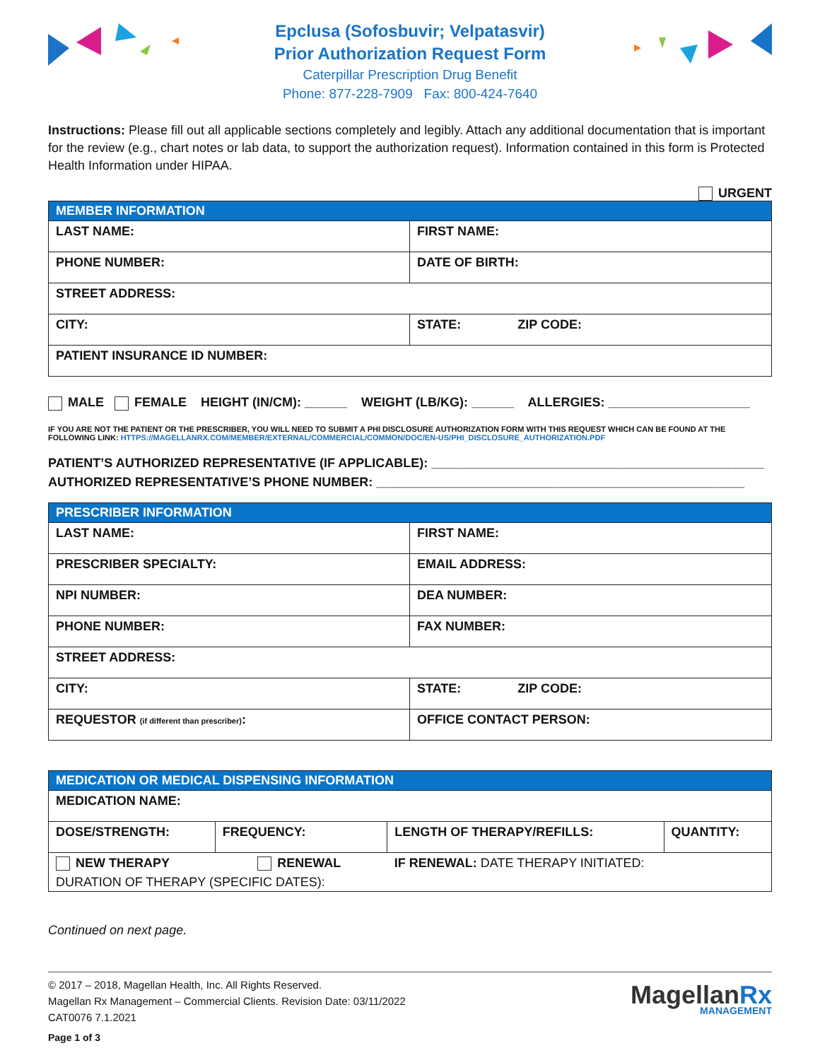Epclusa (Sofosbuvir; Velpatasvir)
Prior Authorization Request Form
Caterpillar Prescription Drug Benefit
Phone: 877-228-7909 Fax: 800-424-7640
Instructions: Please fill out all applicable sections completely and legibly. Attach any additional documentation that is important for the review (e.g., chart notes or lab data, to support the authorization request). Information contained in this form is Protected Health Information under HIPAA.
URGENT
| MEMBER INFORMATION | |
| --- | --- |
| LAST NAME: | FIRST NAME: |
| PHONE NUMBER: | DATE OF BIRTH: |
| STREET ADDRESS: | |
| CITY: | STATE: ZIP CODE: |
| PATIENT INSURANCE ID NUMBER: | |
MALE FEMALE HEIGHT (IN/CM): ______ WEIGHT (LB/KG): ______ ALLERGIES: ____________________
IF YOU ARE NOT THE PATIENT OR THE PRESCRIBER, YOU WILL NEED TO SUBMIT A PHI DISCLOSURE AUTHORIZATION FORM WITH THIS REQUEST WHICH CAN BE FOUND AT THE FOLLOWING LINK: HTTPS://MAGELLANRX.COM/MEMBER/EXTERNAL/COMMERCIAL/COMMON/DOC/EN-US/PHI_DISCLOSURE_AUTHORIZATION.PDF
PATIENT’S AUTHORIZED REPRESENTATIVE (IF APPLICABLE): _______________________________________________
AUTHORIZED REPRESENTATIVE’S PHONE NUMBER: ____________________________________________________
| PRESCRIBER INFORMATION | |
| --- | --- |
| LAST NAME: | FIRST NAME: |
| PRESCRIBER SPECIALTY: | EMAIL ADDRESS: |
| NPI NUMBER: | DEA NUMBER: |
| PHONE NUMBER: | FAX NUMBER: |
| STREET ADDRESS: | |
| CITY: | STATE: ZIP CODE: |
| REQUESTOR (if different than prescriber) : | OFFICE CONTACT PERSON: |
| MEDICATION OR MEDICAL DISPENSING INFORMATION | | | |
| --- | --- | --- | --- |
| MEDICATION NAME: | | | |
| DOSE/STRENGTH: | FREQUENCY: | LENGTH OF THERAPY/REFILLS: | QUANTITY: |
| NEW THERAPY | RENEWAL | IF RENEWAL: DATE THERAPY INITIATED: | |
| DURATION OF THERAPY (SPECIFIC DATES): | | | |
Continued on next page.
© 2017 – 2018, Magellan Health, Inc. All Rights Reserved.
Magellan Rx Management – Commercial Clients. Revision Date: 03/11/2022
CAT0076 7.1.2021
Page 1 of 3
MagellanRx
MANAGEMENT